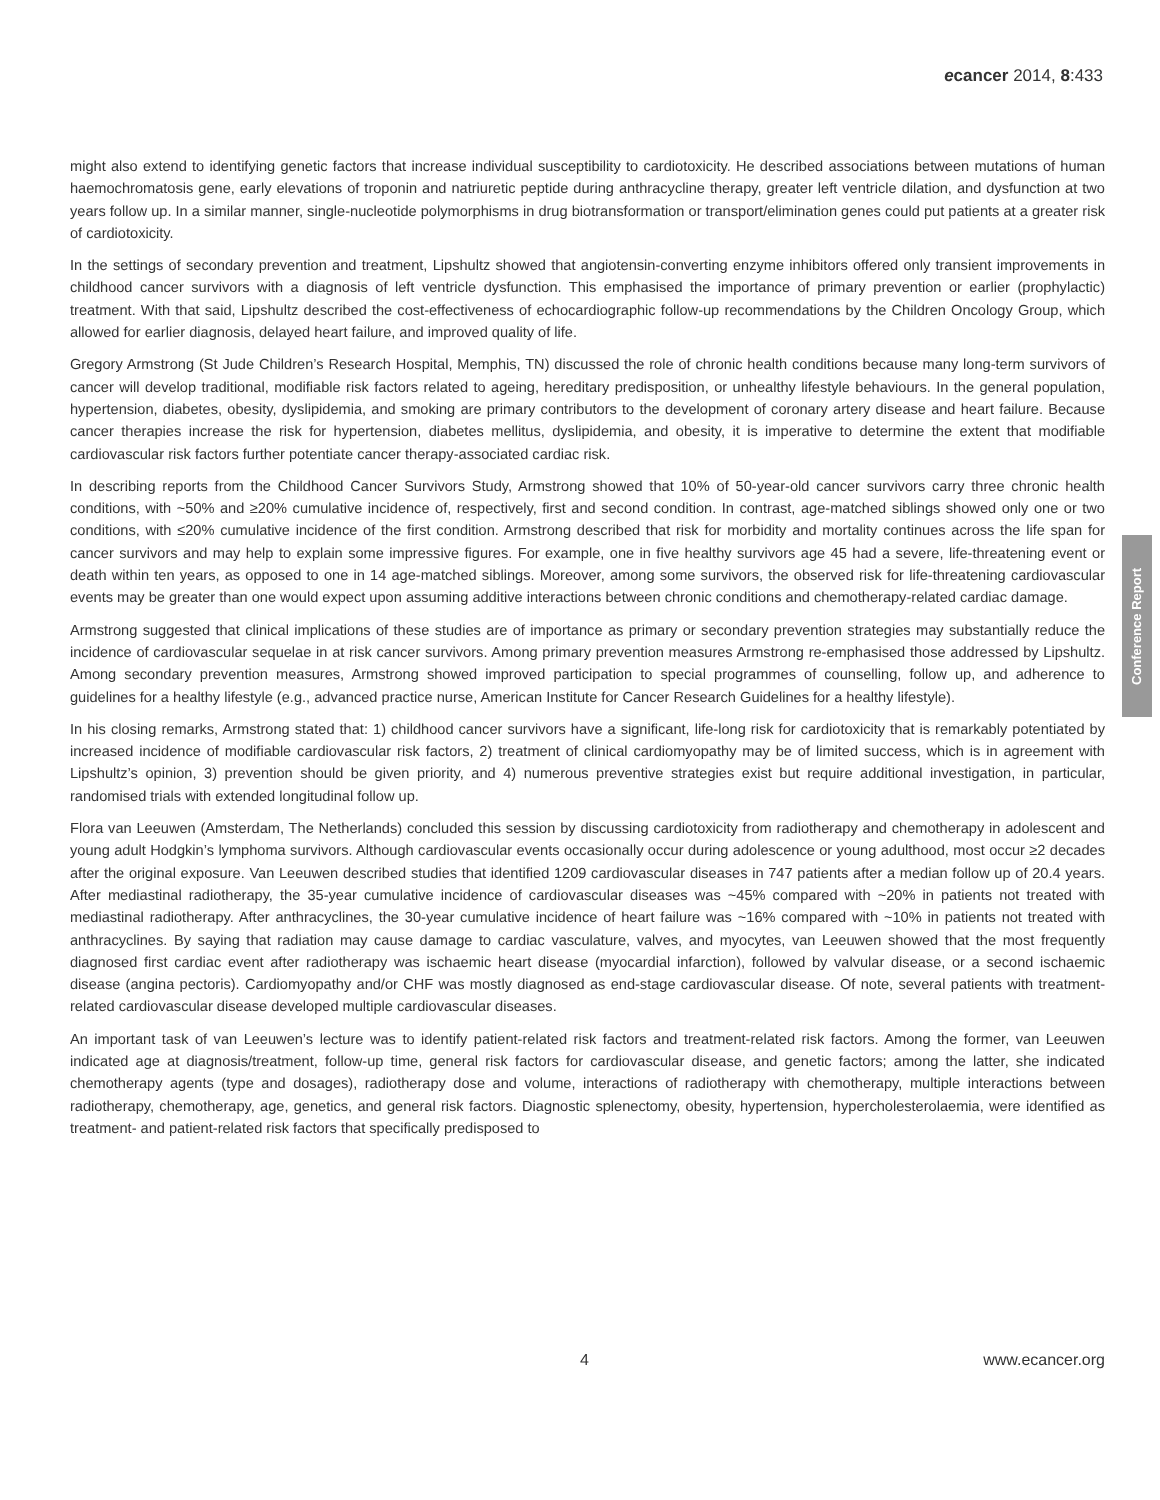ecancer 2014, 8:433
might also extend to identifying genetic factors that increase individual susceptibility to cardiotoxicity. He described associations between mutations of human haemochromatosis gene, early elevations of troponin and natriuretic peptide during anthracycline therapy, greater left ventricle dilation, and dysfunction at two years follow up. In a similar manner, single-nucleotide polymorphisms in drug biotransformation or transport/elimination genes could put patients at a greater risk of cardiotoxicity.
In the settings of secondary prevention and treatment, Lipshultz showed that angiotensin-converting enzyme inhibitors offered only transient improvements in childhood cancer survivors with a diagnosis of left ventricle dysfunction. This emphasised the importance of primary prevention or earlier (prophylactic) treatment. With that said, Lipshultz described the cost-effectiveness of echocardiographic follow-up recommendations by the Children Oncology Group, which allowed for earlier diagnosis, delayed heart failure, and improved quality of life.
Gregory Armstrong (St Jude Children’s Research Hospital, Memphis, TN) discussed the role of chronic health conditions because many long-term survivors of cancer will develop traditional, modifiable risk factors related to ageing, hereditary predisposition, or unhealthy lifestyle behaviours. In the general population, hypertension, diabetes, obesity, dyslipidemia, and smoking are primary contributors to the development of coronary artery disease and heart failure. Because cancer therapies increase the risk for hypertension, diabetes mellitus, dyslipidemia, and obesity, it is imperative to determine the extent that modifiable cardiovascular risk factors further potentiate cancer therapy-associated cardiac risk.
In describing reports from the Childhood Cancer Survivors Study, Armstrong showed that 10% of 50-year-old cancer survivors carry three chronic health conditions, with ~50% and ≥20% cumulative incidence of, respectively, first and second condition. In contrast, age-matched siblings showed only one or two conditions, with ≤20% cumulative incidence of the first condition. Armstrong described that risk for morbidity and mortality continues across the life span for cancer survivors and may help to explain some impressive figures. For example, one in five healthy survivors age 45 had a severe, life-threatening event or death within ten years, as opposed to one in 14 age-matched siblings. Moreover, among some survivors, the observed risk for life-threatening cardiovascular events may be greater than one would expect upon assuming additive interactions between chronic conditions and chemotherapy-related cardiac damage.
Armstrong suggested that clinical implications of these studies are of importance as primary or secondary prevention strategies may substantially reduce the incidence of cardiovascular sequelae in at risk cancer survivors. Among primary prevention measures Armstrong re-emphasised those addressed by Lipshultz. Among secondary prevention measures, Armstrong showed improved participation to special programmes of counselling, follow up, and adherence to guidelines for a healthy lifestyle (e.g., advanced practice nurse, American Institute for Cancer Research Guidelines for a healthy lifestyle).
In his closing remarks, Armstrong stated that: 1) childhood cancer survivors have a significant, life-long risk for cardiotoxicity that is remarkably potentiated by increased incidence of modifiable cardiovascular risk factors, 2) treatment of clinical cardiomyopathy may be of limited success, which is in agreement with Lipshultz’s opinion, 3) prevention should be given priority, and 4) numerous preventive strategies exist but require additional investigation, in particular, randomised trials with extended longitudinal follow up.
Flora van Leeuwen (Amsterdam, The Netherlands) concluded this session by discussing cardiotoxicity from radiotherapy and chemotherapy in adolescent and young adult Hodgkin’s lymphoma survivors. Although cardiovascular events occasionally occur during adolescence or young adulthood, most occur ≥2 decades after the original exposure. Van Leeuwen described studies that identified 1209 cardiovascular diseases in 747 patients after a median follow up of 20.4 years. After mediastinal radiotherapy, the 35-year cumulative incidence of cardiovascular diseases was ~45% compared with ~20% in patients not treated with mediastinal radiotherapy. After anthracyclines, the 30-year cumulative incidence of heart failure was ~16% compared with ~10% in patients not treated with anthracyclines. By saying that radiation may cause damage to cardiac vasculature, valves, and myocytes, van Leeuwen showed that the most frequently diagnosed first cardiac event after radiotherapy was ischaemic heart disease (myocardial infarction), followed by valvular disease, or a second ischaemic disease (angina pectoris). Cardiomyopathy and/or CHF was mostly diagnosed as end-stage cardiovascular disease. Of note, several patients with treatment-related cardiovascular disease developed multiple cardiovascular diseases.
An important task of van Leeuwen’s lecture was to identify patient-related risk factors and treatment-related risk factors. Among the former, van Leeuwen indicated age at diagnosis/treatment, follow-up time, general risk factors for cardiovascular disease, and genetic factors; among the latter, she indicated chemotherapy agents (type and dosages), radiotherapy dose and volume, interactions of radiotherapy with chemotherapy, multiple interactions between radiotherapy, chemotherapy, age, genetics, and general risk factors. Diagnostic splenectomy, obesity, hypertension, hypercholesterolaemia, were identified as treatment- and patient-related risk factors that specifically predisposed to
Conference Report
4 www.ecancer.org